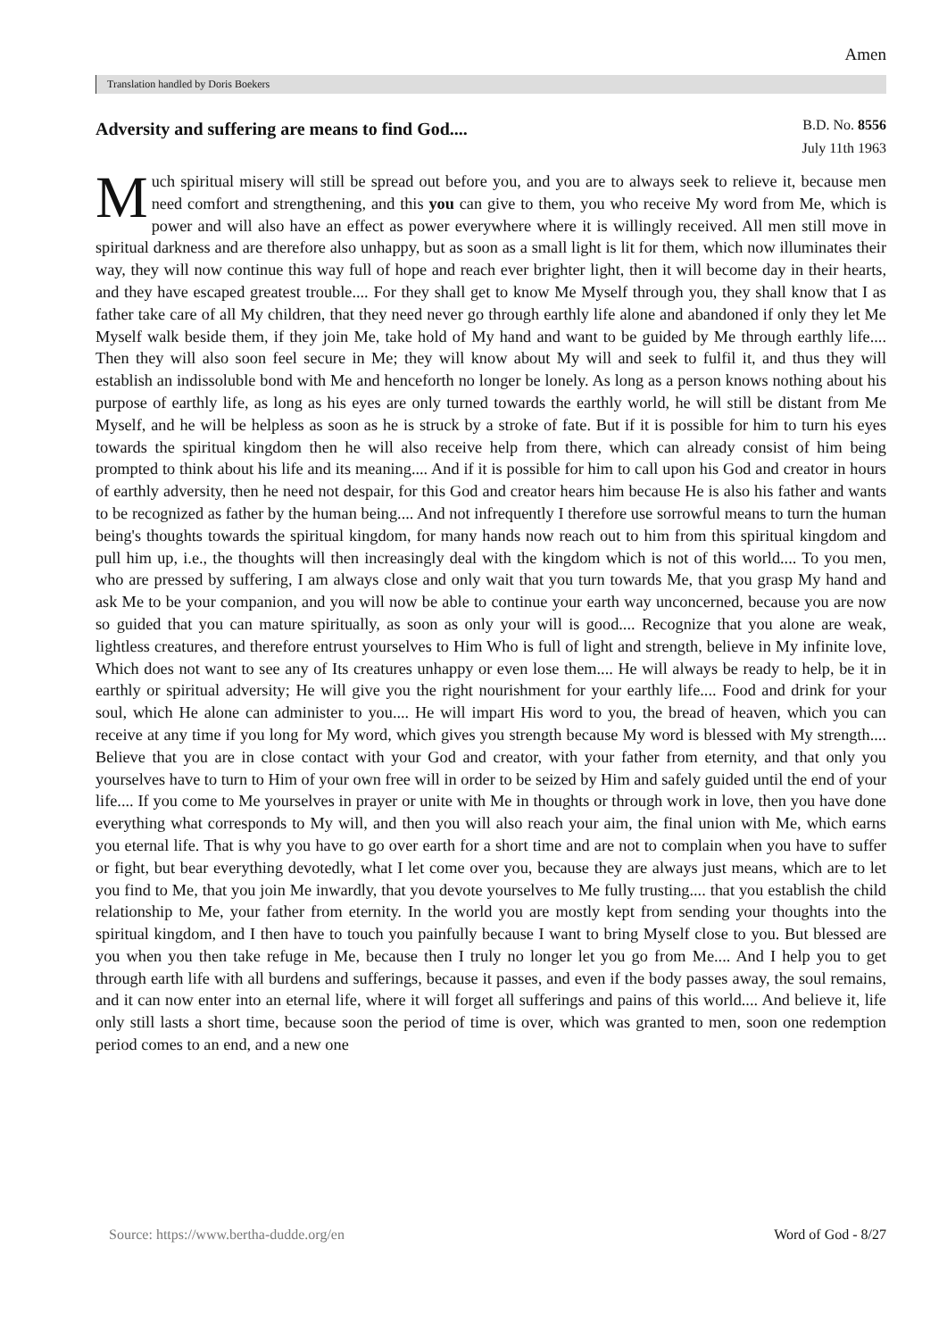Amen
Translation handled by Doris Boekers
Adversity and suffering are means to find God....
B.D. No. 8556
July 11th 1963
Much spiritual misery will still be spread out before you, and you are to always seek to relieve it, because men need comfort and strengthening, and this you can give to them, you who receive My word from Me, which is power and will also have an effect as power everywhere where it is willingly received. All men still move in spiritual darkness and are therefore also unhappy, but as soon as a small light is lit for them, which now illuminates their way, they will now continue this way full of hope and reach ever brighter light, then it will become day in their hearts, and they have escaped greatest trouble.... For they shall get to know Me Myself through you, they shall know that I as father take care of all My children, that they need never go through earthly life alone and abandoned if only they let Me Myself walk beside them, if they join Me, take hold of My hand and want to be guided by Me through earthly life.... Then they will also soon feel secure in Me; they will know about My will and seek to fulfil it, and thus they will establish an indissoluble bond with Me and henceforth no longer be lonely. As long as a person knows nothing about his purpose of earthly life, as long as his eyes are only turned towards the earthly world, he will still be distant from Me Myself, and he will be helpless as soon as he is struck by a stroke of fate. But if it is possible for him to turn his eyes towards the spiritual kingdom then he will also receive help from there, which can already consist of him being prompted to think about his life and its meaning.... And if it is possible for him to call upon his God and creator in hours of earthly adversity, then he need not despair, for this God and creator hears him because He is also his father and wants to be recognized as father by the human being.... And not infrequently I therefore use sorrowful means to turn the human being's thoughts towards the spiritual kingdom, for many hands now reach out to him from this spiritual kingdom and pull him up, i.e., the thoughts will then increasingly deal with the kingdom which is not of this world.... To you men, who are pressed by suffering, I am always close and only wait that you turn towards Me, that you grasp My hand and ask Me to be your companion, and you will now be able to continue your earth way unconcerned, because you are now so guided that you can mature spiritually, as soon as only your will is good.... Recognize that you alone are weak, lightless creatures, and therefore entrust yourselves to Him Who is full of light and strength, believe in My infinite love, Which does not want to see any of Its creatures unhappy or even lose them.... He will always be ready to help, be it in earthly or spiritual adversity; He will give you the right nourishment for your earthly life.... Food and drink for your soul, which He alone can administer to you.... He will impart His word to you, the bread of heaven, which you can receive at any time if you long for My word, which gives you strength because My word is blessed with My strength.... Believe that you are in close contact with your God and creator, with your father from eternity, and that only you yourselves have to turn to Him of your own free will in order to be seized by Him and safely guided until the end of your life.... If you come to Me yourselves in prayer or unite with Me in thoughts or through work in love, then you have done everything what corresponds to My will, and then you will also reach your aim, the final union with Me, which earns you eternal life. That is why you have to go over earth for a short time and are not to complain when you have to suffer or fight, but bear everything devotedly, what I let come over you, because they are always just means, which are to let you find to Me, that you join Me inwardly, that you devote yourselves to Me fully trusting.... that you establish the child relationship to Me, your father from eternity. In the world you are mostly kept from sending your thoughts into the spiritual kingdom, and I then have to touch you painfully because I want to bring Myself close to you. But blessed are you when you then take refuge in Me, because then I truly no longer let you go from Me.... And I help you to get through earth life with all burdens and sufferings, because it passes, and even if the body passes away, the soul remains, and it can now enter into an eternal life, where it will forget all sufferings and pains of this world.... And believe it, life only still lasts a short time, because soon the period of time is over, which was granted to men, soon one redemption period comes to an end, and a new one
Source: https://www.bertha-dudde.org/en Word of God - 8/27